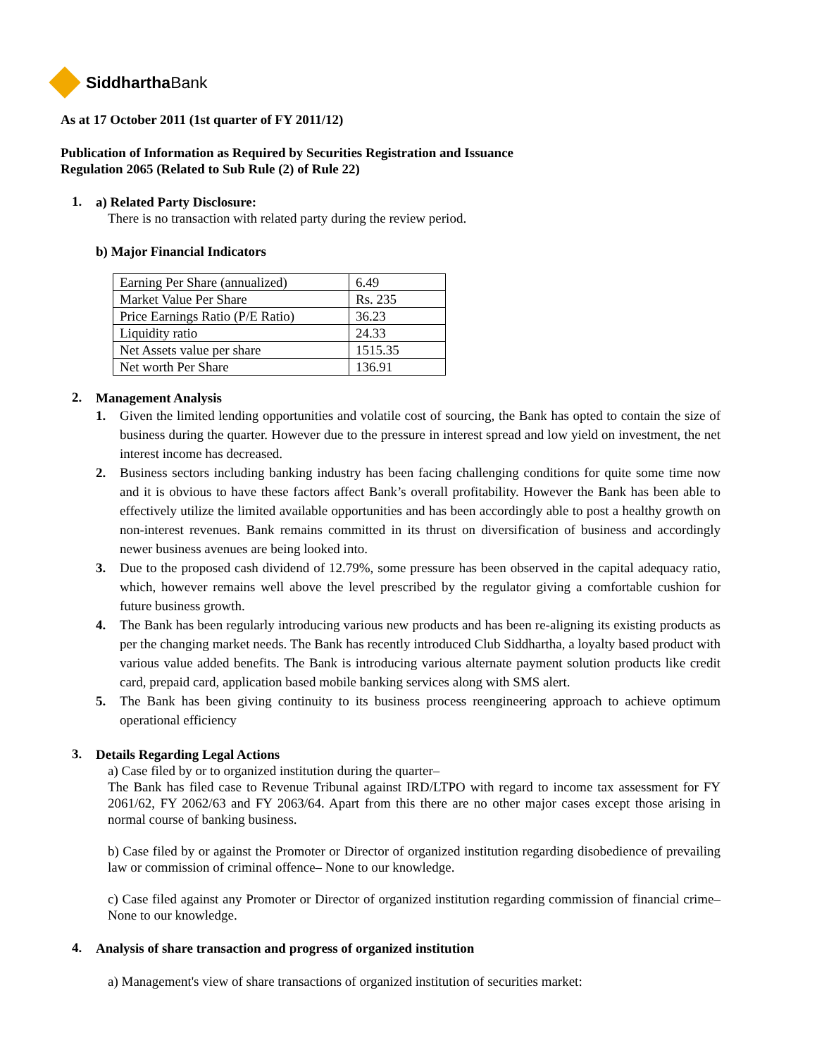Siddhartha Bank
As at 17 October 2011 (1st quarter of FY 2011/12)
Publication of Information as Required by Securities Registration and Issuance
Regulation 2065 (Related to Sub Rule (2) of Rule 22)
1.
a) Related Party Disclosure:
There is no transaction with related party during the review period.
b) Major Financial Indicators
| Earning Per Share (annualized) | 6.49 |
| Market Value Per Share | Rs. 235 |
| Price Earnings Ratio (P/E Ratio) | 36.23 |
| Liquidity ratio | 24.33 |
| Net Assets value per share | 1515.35 |
| Net worth Per Share | 136.91 |
2.
Management Analysis
1. Given the limited lending opportunities and volatile cost of sourcing, the Bank has opted to contain the size of business during the quarter. However due to the pressure in interest spread and low yield on investment, the net interest income has decreased.
2. Business sectors including banking industry has been facing challenging conditions for quite some time now and it is obvious to have these factors affect Bank’s overall profitability. However the Bank has been able to effectively utilize the limited available opportunities and has been accordingly able to post a healthy growth on non-interest revenues. Bank remains committed in its thrust on diversification of business and accordingly newer business avenues are being looked into.
3. Due to the proposed cash dividend of 12.79%, some pressure has been observed in the capital adequacy ratio, which, however remains well above the level prescribed by the regulator giving a comfortable cushion for future business growth.
4. The Bank has been regularly introducing various new products and has been re-aligning its existing products as per the changing market needs. The Bank has recently introduced Club Siddhartha, a loyalty based product with various value added benefits. The Bank is introducing various alternate payment solution products like credit card, prepaid card, application based mobile banking services along with SMS alert.
5. The Bank has been giving continuity to its business process reengineering approach to achieve optimum operational efficiency
3.
Details Regarding Legal Actions
a) Case filed by or to organized institution during the quarter–
The Bank has filed case to Revenue Tribunal against IRD/LTPO with regard to income tax assessment for FY 2061/62, FY 2062/63 and FY 2063/64. Apart from this there are no other major cases except those arising in normal course of banking business.
b) Case filed by or against the Promoter or Director of organized institution regarding disobedience of prevailing law or commission of criminal offence– None to our knowledge.
c) Case filed against any Promoter or Director of organized institution regarding commission of financial crime–None to our knowledge.
4.
Analysis of share transaction and progress of organized institution
a) Management's view of share transactions of organized institution of securities market: